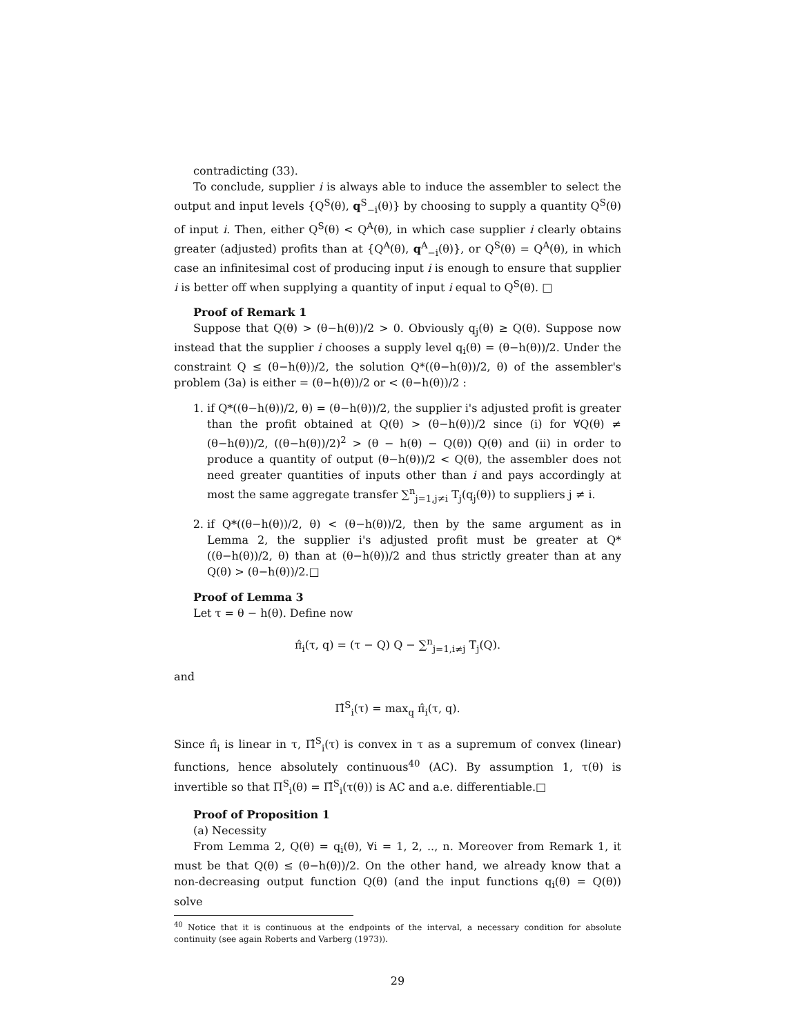contradicting (33).
To conclude, supplier i is always able to induce the assembler to select the output and input levels {Q<sup>S</sup>(θ), q<sup>S</sup><sub>−i</sub>(θ)} by choosing to supply a quantity Q<sup>S</sup>(θ) of input i. Then, either Q<sup>S</sup>(θ) < Q<sup>A</sup>(θ), in which case supplier i clearly obtains greater (adjusted) profits than at {Q<sup>A</sup>(θ), q<sup>A</sup><sub>−i</sub>(θ)}, or Q<sup>S</sup>(θ) = Q<sup>A</sup>(θ), in which case an infinitesimal cost of producing input i is enough to ensure that supplier i is better off when supplying a quantity of input i equal to Q<sup>S</sup>(θ). □
Proof of Remark 1
Suppose that Q(θ) > (θ−h(θ))/2 > 0. Obviously q<sub>j</sub>(θ) ≥ Q(θ). Suppose now instead that the supplier i chooses a supply level q<sub>i</sub>(θ) = (θ−h(θ))/2. Under the constraint Q ≤ (θ−h(θ))/2, the solution Q*((θ−h(θ))/2, θ) of the assembler's problem (3a) is either = (θ−h(θ))/2 or < (θ−h(θ))/2 :
1. if Q*((θ−h(θ))/2, θ) = (θ−h(θ))/2, the supplier i's adjusted profit is greater than the profit obtained at Q(θ) > (θ−h(θ))/2 since (i) for ∀Q(θ) ≠ (θ−h(θ))/2, ((θ−h(θ))/2)<sup>2</sup> > (θ − h(θ) − Q(θ)) Q(θ) and (ii) in order to produce a quantity of output (θ−h(θ))/2 < Q(θ), the assembler does not need greater quantities of inputs other than i and pays accordingly at most the same aggregate transfer ∑<sup>n</sup><sub>j=1,j≠i</sub> T<sub>j</sub>(q<sub>j</sub>(θ)) to suppliers j ≠ i.
2. if Q*((θ−h(θ))/2, θ) < (θ−h(θ))/2, then by the same argument as in Lemma 2, the supplier i's adjusted profit must be greater at Q*((θ−h(θ))/2, θ) than at (θ−h(θ))/2 and thus strictly greater than at any Q(θ) > (θ−h(θ))/2.□
Proof of Lemma 3
Let τ = θ − h(θ). Define now
π̂<sub>i</sub>(τ, q) = (τ − Q) Q − ∑<sup>n</sup><sub>j=1,i≠j</sub> T<sub>j</sub>(Q).
and
Π̂<sup>S</sup><sub>i</sub>(τ) = max<sub>q</sub> π̂<sub>i</sub>(τ, q).
Since π̂<sub>i</sub> is linear in τ, Π̂<sup>S</sup><sub>i</sub>(τ) is convex in τ as a supremum of convex (linear) functions, hence absolutely continuous<sup>40</sup> (AC). By assumption 1, τ(θ) is invertible so that Π<sup>S</sup><sub>i</sub>(θ) = Π̂<sup>S</sup><sub>i</sub>(τ(θ)) is AC and a.e. differentiable.□
Proof of Proposition 1
(a) Necessity
From Lemma 2, Q(θ) = q<sub>i</sub>(θ), ∀i = 1, 2, .., n. Moreover from Remark 1, it must be that Q(θ) ≤ (θ−h(θ))/2. On the other hand, we already know that a non-decreasing output function Q(θ) (and the input functions q<sub>i</sub>(θ) = Q(θ)) solve
<sup>40</sup> Notice that it is continuous at the endpoints of the interval, a necessary condition for absolute continuity (see again Roberts and Varberg (1973)).
29